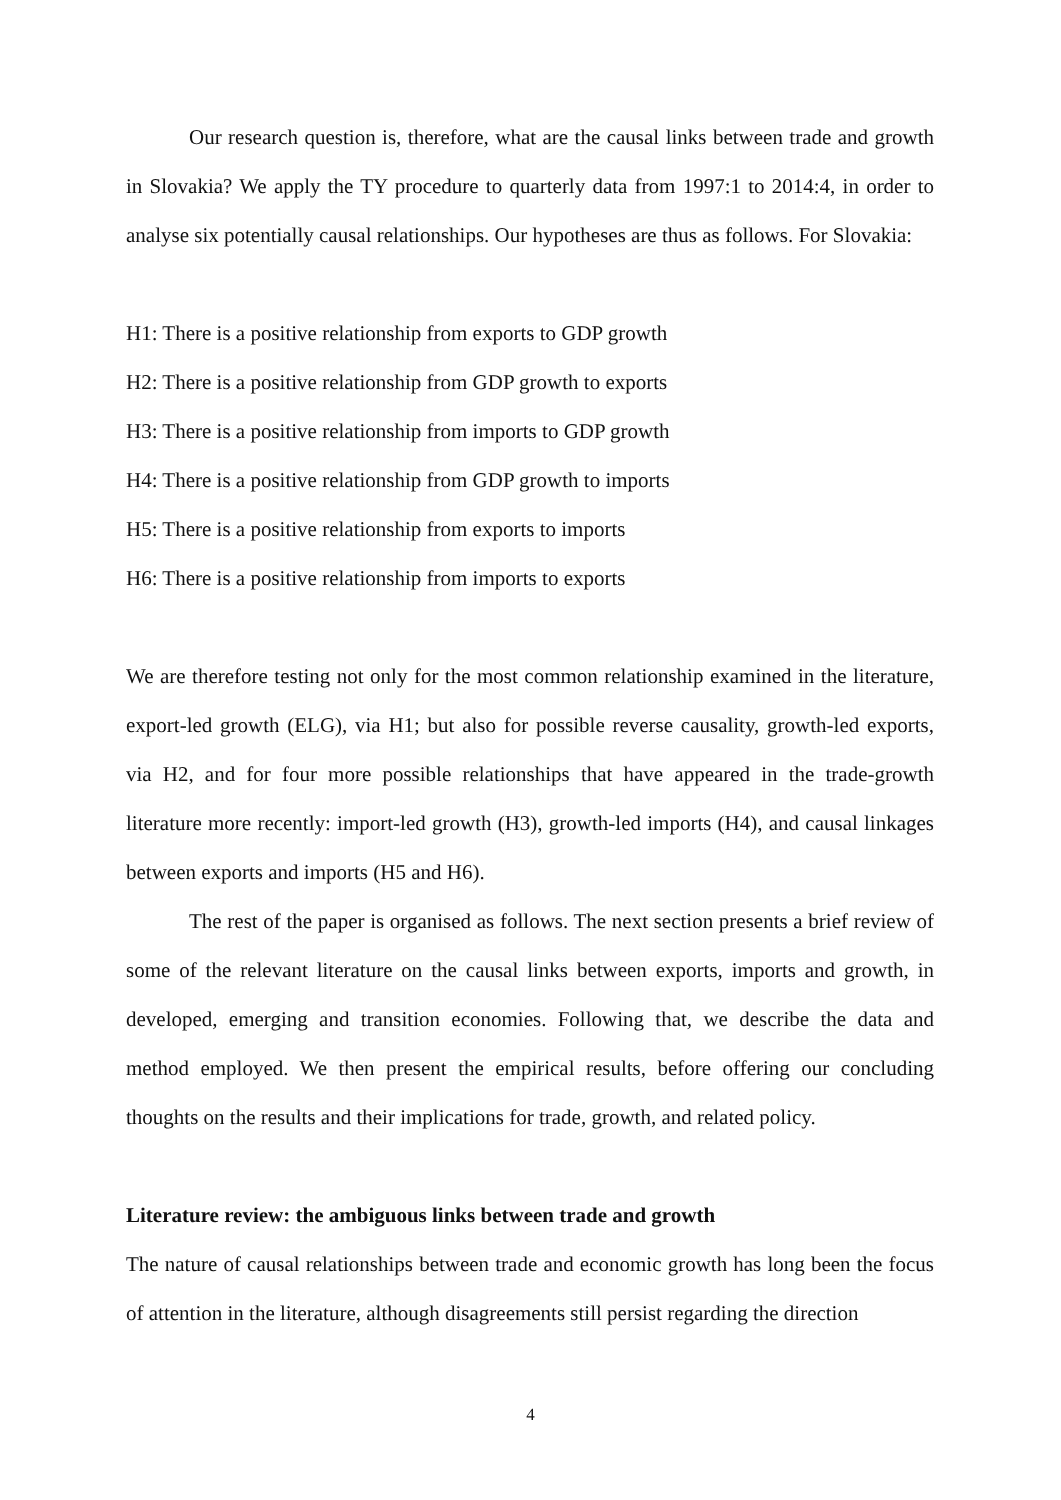Our research question is, therefore, what are the causal links between trade and growth in Slovakia? We apply the TY procedure to quarterly data from 1997:1 to 2014:4, in order to analyse six potentially causal relationships. Our hypotheses are thus as follows. For Slovakia:
H1: There is a positive relationship from exports to GDP growth
H2: There is a positive relationship from GDP growth to exports
H3: There is a positive relationship from imports to GDP growth
H4: There is a positive relationship from GDP growth to imports
H5: There is a positive relationship from exports to imports
H6: There is a positive relationship from imports to exports
We are therefore testing not only for the most common relationship examined in the literature, export-led growth (ELG), via H1; but also for possible reverse causality, growth-led exports, via H2, and for four more possible relationships that have appeared in the trade-growth literature more recently: import-led growth (H3), growth-led imports (H4), and causal linkages between exports and imports (H5 and H6).
The rest of the paper is organised as follows. The next section presents a brief review of some of the relevant literature on the causal links between exports, imports and growth, in developed, emerging and transition economies. Following that, we describe the data and method employed. We then present the empirical results, before offering our concluding thoughts on the results and their implications for trade, growth, and related policy.
Literature review: the ambiguous links between trade and growth
The nature of causal relationships between trade and economic growth has long been the focus of attention in the literature, although disagreements still persist regarding the direction
4